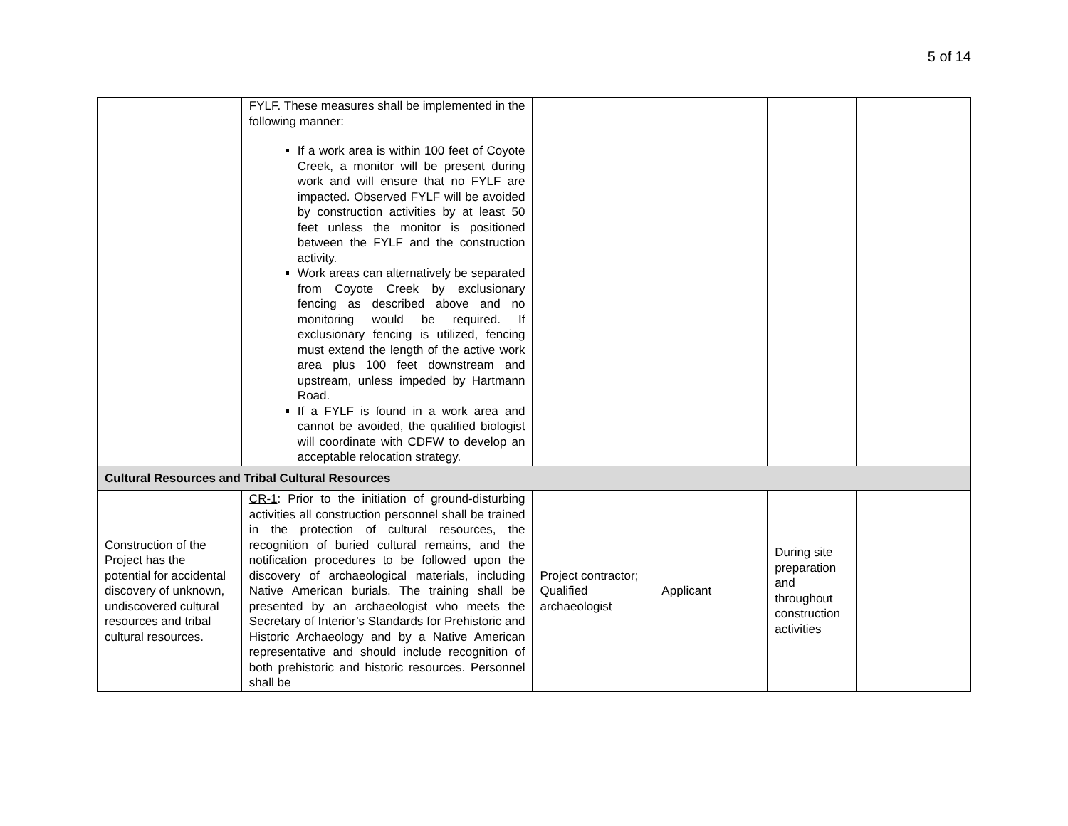5 of 14
| | FYLF. These measures shall be implemented in the following manner: If a work area is within 100 feet of Coyote Creek, a monitor will be present during work and will ensure that no FYLF are impacted. Observed FYLF will be avoided by construction activities by at least 50 feet unless the monitor is positioned between the FYLF and the construction activity. Work areas can alternatively be separated from Coyote Creek by exclusionary fencing as described above and no monitoring would be required. If exclusionary fencing is utilized, fencing must extend the length of the active work area plus 100 feet downstream and upstream, unless impeded by Hartmann Road. If a FYLF is found in a work area and cannot be avoided, the qualified biologist will coordinate with CDFW to develop an acceptable relocation strategy. | | | | |
| Cultural Resources and Tribal Cultural Resources | | | | | |
| Construction of the Project has the potential for accidental discovery of unknown, undiscovered cultural resources and tribal cultural resources. | CR-1 : Prior to the initiation of ground-disturbing activities all construction personnel shall be trained in the protection of cultural resources, the recognition of buried cultural remains, and the notification procedures to be followed upon the discovery of archaeological materials, including Native American burials. The training shall be presented by an archaeologist who meets the Secretary of Interior’s Standards for Prehistoric and Historic Archaeology and by a Native American representative and should include recognition of both prehistoric and historic resources. Personnel shall be | Project contractor; Qualified archaeologist | Applicant | During site preparation and throughout construction activities | |